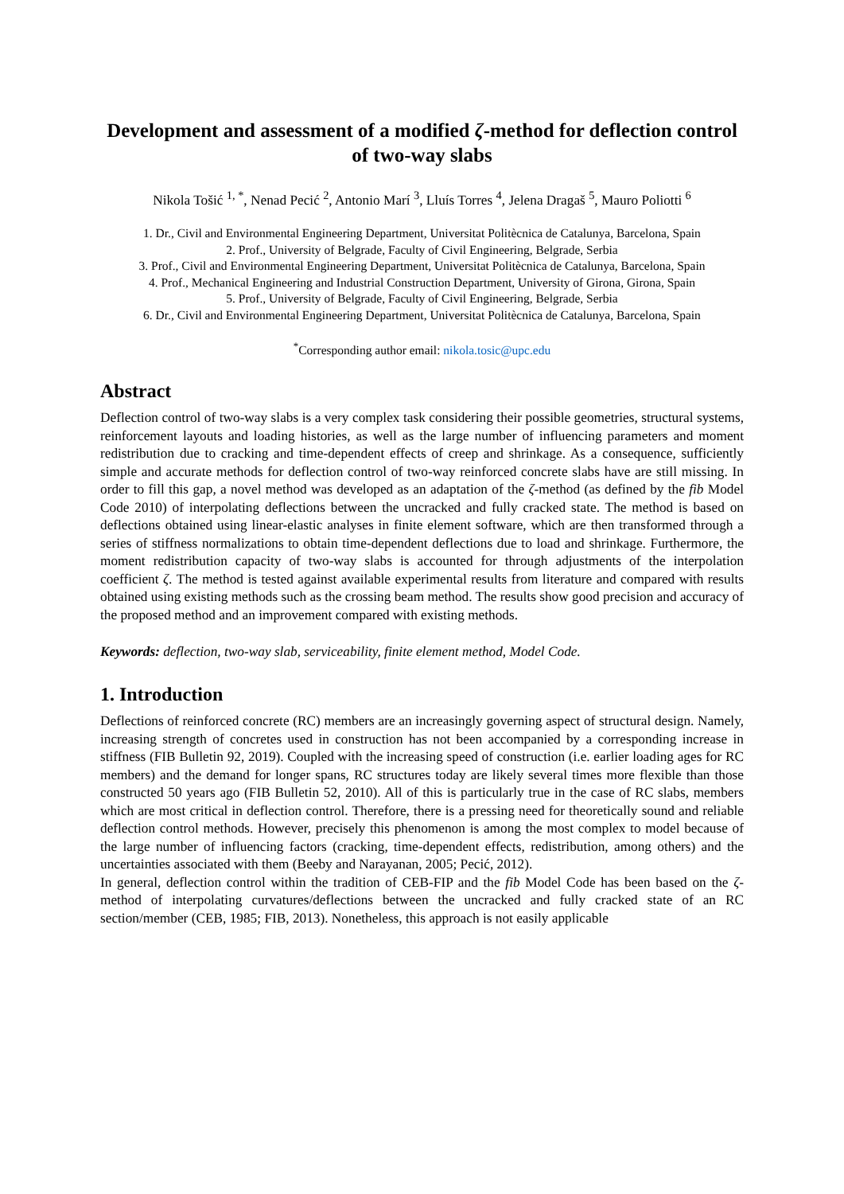Development and assessment of a modified ζ-method for deflection control of two-way slabs
Nikola Tošić <sup>1, *</sup>, Nenad Pecić <sup>2</sup>, Antonio Marí <sup>3</sup>, Lluís Torres <sup>4</sup>, Jelena Dragaš <sup>5</sup>, Mauro Poliotti <sup>6</sup>
1. Dr., Civil and Environmental Engineering Department, Universitat Politècnica de Catalunya, Barcelona, Spain
2. Prof., University of Belgrade, Faculty of Civil Engineering, Belgrade, Serbia
3. Prof., Civil and Environmental Engineering Department, Universitat Politècnica de Catalunya, Barcelona, Spain
4. Prof., Mechanical Engineering and Industrial Construction Department, University of Girona, Girona, Spain
5. Prof., University of Belgrade, Faculty of Civil Engineering, Belgrade, Serbia
6. Dr., Civil and Environmental Engineering Department, Universitat Politècnica de Catalunya, Barcelona, Spain
<sup>*</sup> Corresponding author email: nikola.tosic@upc.edu
Abstract
Deflection control of two-way slabs is a very complex task considering their possible geometries, structural systems, reinforcement layouts and loading histories, as well as the large number of influencing parameters and moment redistribution due to cracking and time-dependent effects of creep and shrinkage. As a consequence, sufficiently simple and accurate methods for deflection control of two-way reinforced concrete slabs have are still missing. In order to fill this gap, a novel method was developed as an adaptation of the ζ-method (as defined by the fib Model Code 2010) of interpolating deflections between the uncracked and fully cracked state. The method is based on deflections obtained using linear-elastic analyses in finite element software, which are then transformed through a series of stiffness normalizations to obtain time-dependent deflections due to load and shrinkage. Furthermore, the moment redistribution capacity of two-way slabs is accounted for through adjustments of the interpolation coefficient ζ. The method is tested against available experimental results from literature and compared with results obtained using existing methods such as the crossing beam method. The results show good precision and accuracy of the proposed method and an improvement compared with existing methods.
Keywords: deflection, two-way slab, serviceability, finite element method, Model Code.
1. Introduction
Deflections of reinforced concrete (RC) members are an increasingly governing aspect of structural design. Namely, increasing strength of concretes used in construction has not been accompanied by a corresponding increase in stiffness (FIB Bulletin 92, 2019). Coupled with the increasing speed of construction (i.e. earlier loading ages for RC members) and the demand for longer spans, RC structures today are likely several times more flexible than those constructed 50 years ago (FIB Bulletin 52, 2010). All of this is particularly true in the case of RC slabs, members which are most critical in deflection control. Therefore, there is a pressing need for theoretically sound and reliable deflection control methods. However, precisely this phenomenon is among the most complex to model because of the large number of influencing factors (cracking, time-dependent effects, redistribution, among others) and the uncertainties associated with them (Beeby and Narayanan, 2005; Pecić, 2012).
In general, deflection control within the tradition of CEB-FIP and the fib Model Code has been based on the ζ-method of interpolating curvatures/deflections between the uncracked and fully cracked state of an RC section/member (CEB, 1985; FIB, 2013). Nonetheless, this approach is not easily applicable